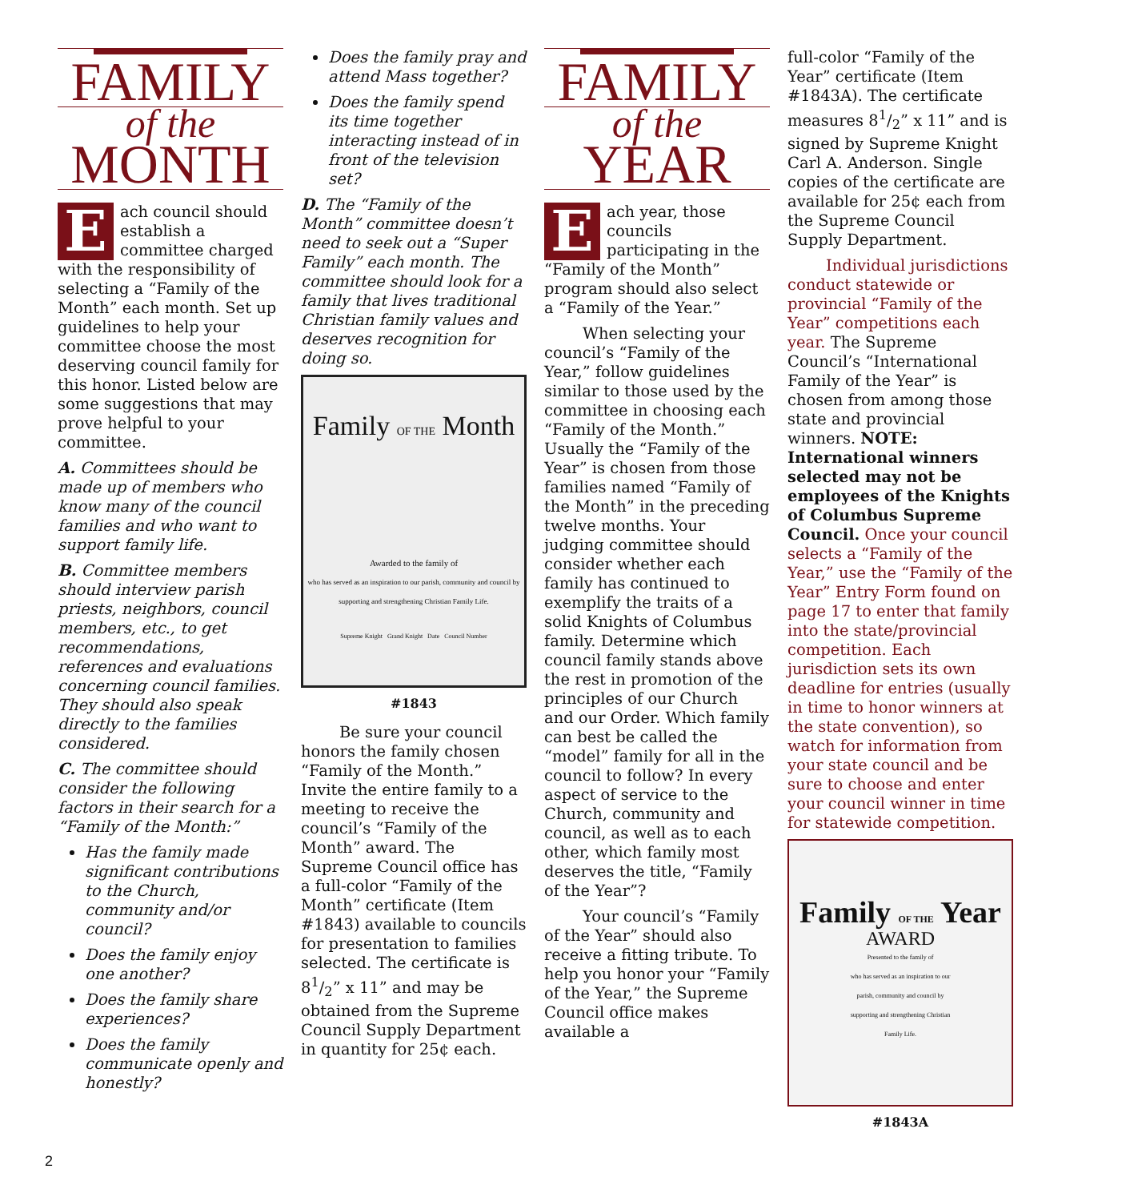FAMILY
of the
MONTH
Each council should establish a committee charged with the responsibility of selecting a “Family of the Month” each month. Set up guidelines to help your committee choose the most deserving council family for this honor. Listed below are some suggestions that may prove helpful to your committee.
A. Committees should be made up of members who know many of the council families and who want to support family life.
B. Committee members should interview parish priests, neighbors, council members, etc., to get recommendations, references and evaluations concerning council families. They should also speak directly to the families considered.
C. The committee should consider the following factors in their search for a “Family of the Month:”
Has the family made significant contributions to the Church, community and/or council?
Does the family enjoy one another?
Does the family share experiences?
Does the family communicate openly and honestly?
Does the family pray and attend Mass together?
Does the family spend its time together interacting instead of in front of the television set?
D. The “Family of the Month” committee doesn’t need to seek out a “Super Family” each month. The committee should look for a family that lives traditional Christian family values and deserves recognition for doing so.
Family OF THE Month
Awarded to the family of
who has served as an inspiration to our parish, community and council by supporting and strengthening Christian Family Life.
Supreme Knight Grand Knight Date Council Number
#1843
Be sure your council honors the family chosen “Family of the Month.” Invite the entire family to a meeting to receive the council’s “Family of the Month” award. The Supreme Council office has a full-color “Family of the Month” certificate (Item #1843) available to councils for presentation to families selected. The certificate is 81/2” x 11” and may be obtained from the Supreme Council Supply Department in quantity for 25¢ each.
FAMILY
of the
YEAR
Each year, those councils participating in the “Family of the Month” program should also select a “Family of the Year.”
When selecting your council’s “Family of the Year,” follow guidelines similar to those used by the committee in choosing each “Family of the Month.” Usually the “Family of the Year” is chosen from those families named “Family of the Month” in the preceding twelve months. Your judging committee should consider whether each family has continued to exemplify the traits of a solid Knights of Columbus family. Determine which council family stands above the rest in promotion of the principles of our Church and our Order. Which family can best be called the “model” family for all in the council to follow? In every aspect of service to the Church, community and council, as well as to each other, which family most deserves the title, “Family of the Year”?
Your council’s “Family of the Year” should also receive a fitting tribute. To help you honor your “Family of the Year,” the Supreme Council office makes available a
full-color “Family of the Year” certificate (Item #1843A). The certificate measures 81/2” x 11” and is signed by Supreme Knight Carl A. Anderson. Single copies of the certificate are available for 25¢ each from the Supreme Council Supply Department.
Individual jurisdictions conduct statewide or provincial “Family of the Year” competitions each year. The Supreme Council’s “International Family of the Year” is chosen from among those state and provincial winners. NOTE: International winners selected may not be employees of the Knights of Columbus Supreme Council. Once your council selects a “Family of the Year,” use the “Family of the Year” Entry Form found on page 17 to enter that family into the state/provincial competition. Each jurisdiction sets its own deadline for entries (usually in time to honor winners at the state convention), so watch for information from your state council and be sure to choose and enter your council winner in time for statewide competition.
Family OF THE Year
AWARD
Presented to the family of
who has served as an inspiration to our parish, community and council by supporting and strengthening Christian Family Life.
#1843A
2